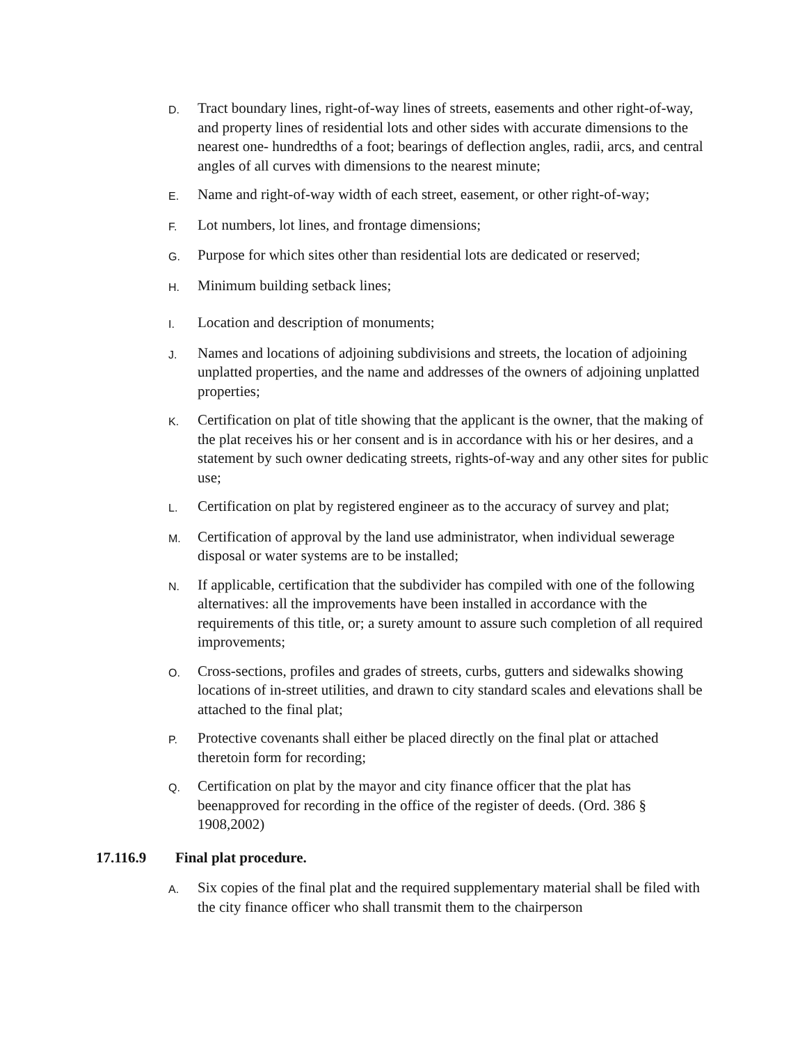D.
Tract boundary lines, right-of-way lines of streets, easements and other right-of-way, and property lines of residential lots and other sides with accurate dimensions to the nearest one- hundredths of a foot; bearings of deflection angles, radii, arcs, and central angles of all curves with dimensions to the nearest minute;
E.
Name and right-of-way width of each street, easement, or other right-of-way;
F.
Lot numbers, lot lines, and frontage dimensions;
G.
Purpose for which sites other than residential lots are dedicated or reserved;
H.
Minimum building setback lines;
I.
Location and description of monuments;
J.
Names and locations of adjoining subdivisions and streets, the location of adjoining unplatted properties, and the name and addresses of the owners of adjoining unplatted properties;
K.
Certification on plat of title showing that the applicant is the owner, that the making of the plat receives his or her consent and is in accordance with his or her desires, and a statement by such owner dedicating streets, rights-of-way and any other sites for public use;
L.
Certification on plat by registered engineer as to the accuracy of survey and plat;
M.
Certification of approval by the land use administrator, when individual sewerage disposal or water systems are to be installed;
N.
If applicable, certification that the subdivider has compiled with one of the following alternatives: all the improvements have been installed in accordance with the requirements of this title, or; a surety amount to assure such completion of all required improvements;
O.
Cross-sections, profiles and grades of streets, curbs, gutters and sidewalks showing locations of in-street utilities, and drawn to city standard scales and elevations shall be attached to the final plat;
P.
Protective covenants shall either be placed directly on the final plat or attached theretoin form for recording;
Q.
Certification on plat by the mayor and city finance officer that the plat has beenapproved for recording in the office of the register of deeds. (Ord. 386 § 1908,2002)
17.116.9 Final plat procedure.
A.
Six copies of the final plat and the required supplementary material shall be filed with the city finance officer who shall transmit them to the chairperson